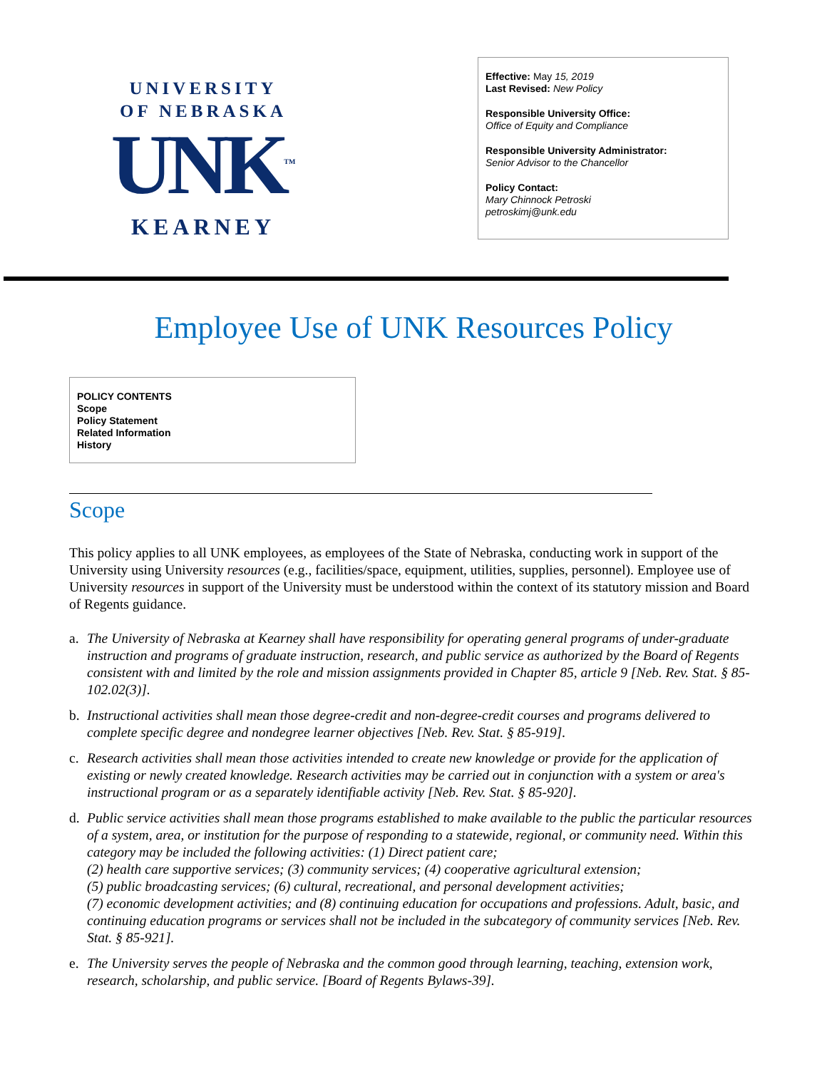UNIVERSITY
OF NEBRASKA
UNK<sup>TM</sup>
KEARNEY
Effective: May 15, 2019
Last Revised: New Policy
Responsible University Office:
Office of Equity and Compliance
Responsible University Administrator:
Senior Advisor to the Chancellor
Policy Contact:
Mary Chinnock Petroski
petroskimj@unk.edu
Employee Use of UNK Resources Policy
POLICY CONTENTS
Scope
Policy Statement
Related Information
History
Scope
This policy applies to all UNK employees, as employees of the State of Nebraska, conducting work in support of the University using University resources (e.g., facilities/space, equipment, utilities, supplies, personnel). Employee use of University resources in support of the University must be understood within the context of its statutory mission and Board of Regents guidance.
a. The University of Nebraska at Kearney shall have responsibility for operating general programs of under-graduate instruction and programs of graduate instruction, research, and public service as authorized by the Board of Regents consistent with and limited by the role and mission assignments provided in Chapter 85, article 9 [Neb. Rev. Stat. § 85-102.02(3)].
b. Instructional activities shall mean those degree-credit and non-degree-credit courses and programs delivered to complete specific degree and nondegree learner objectives [Neb. Rev. Stat. § 85-919].
c. Research activities shall mean those activities intended to create new knowledge or provide for the application of existing or newly created knowledge. Research activities may be carried out in conjunction with a system or area's instructional program or as a separately identifiable activity [Neb. Rev. Stat. § 85-920].
d. Public service activities shall mean those programs established to make available to the public the particular resources of a system, area, or institution for the purpose of responding to a statewide, regional, or community need. Within this category may be included the following activities: (1) Direct patient care;
(2) health care supportive services; (3) community services; (4) cooperative agricultural extension;
(5) public broadcasting services; (6) cultural, recreational, and personal development activities;
(7) economic development activities; and (8) continuing education for occupations and professions. Adult, basic, and continuing education programs or services shall not be included in the subcategory of community services [Neb. Rev. Stat. § 85-921].
e. The University serves the people of Nebraska and the common good through learning, teaching, extension work, research, scholarship, and public service. [Board of Regents Bylaws-39].